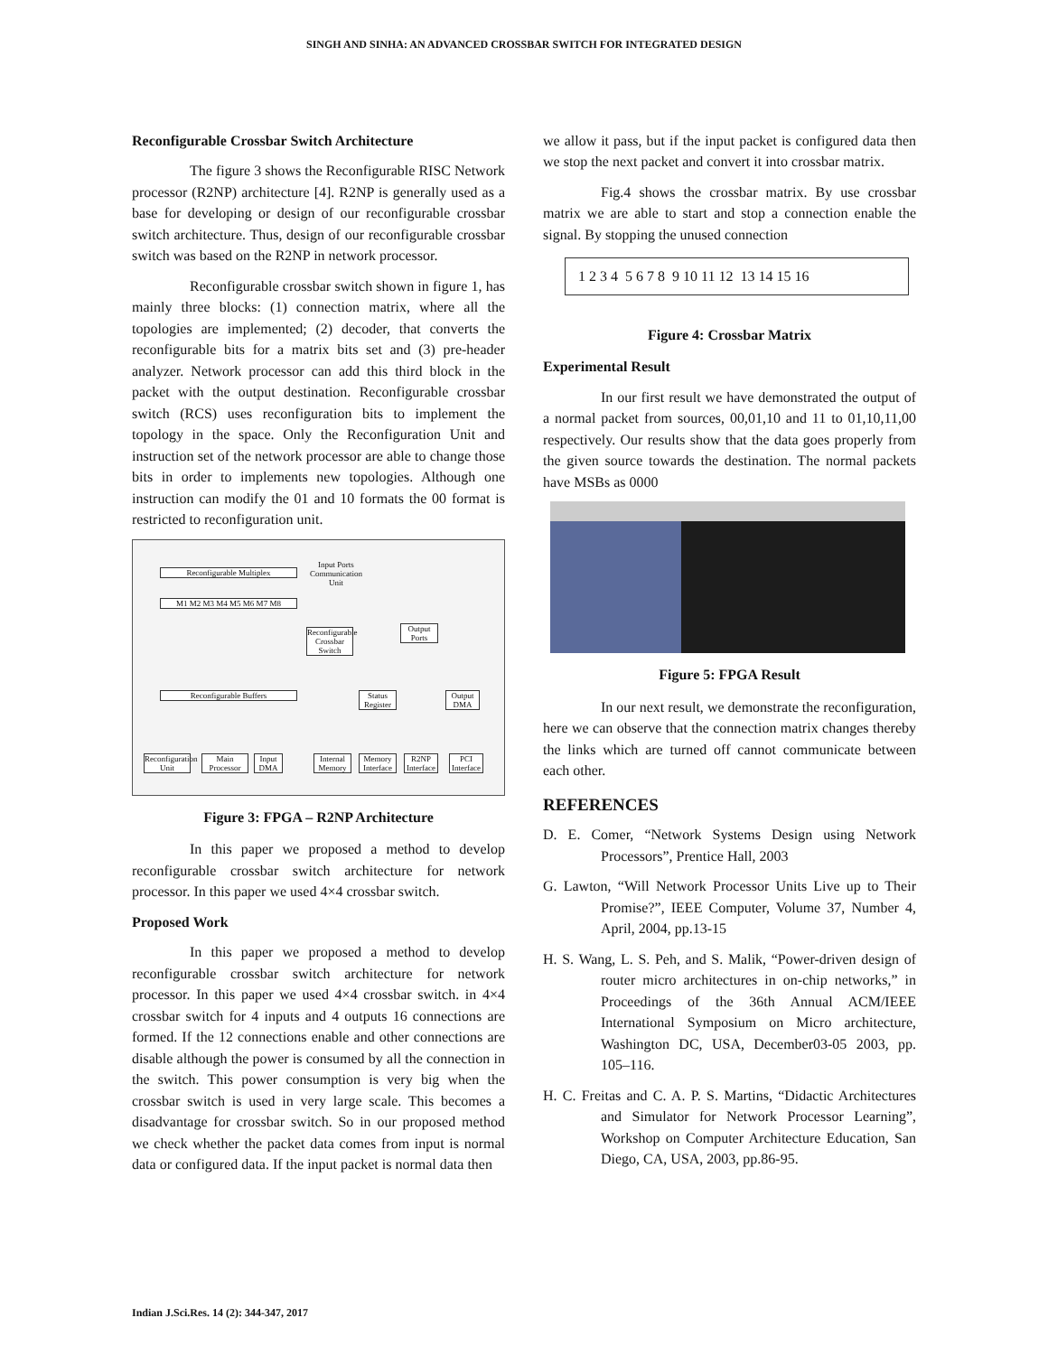SINGH AND SINHA: AN ADVANCED CROSSBAR SWITCH FOR INTEGRATED DESIGN
Reconfigurable Crossbar Switch Architecture
The figure 3 shows the Reconfigurable RISC Network processor (R2NP) architecture [4]. R2NP is generally used as a base for developing or design of our reconfigurable crossbar switch architecture. Thus, design of our reconfigurable crossbar switch was based on the R2NP in network processor.
Reconfigurable crossbar switch shown in figure 1, has mainly three blocks: (1) connection matrix, where all the topologies are implemented; (2) decoder, that converts the reconfigurable bits for a matrix bits set and (3) pre-header analyzer. Network processor can add this third block in the packet with the output destination. Reconfigurable crossbar switch (RCS) uses reconfiguration bits to implement the topology in the space. Only the Reconfiguration Unit and instruction set of the network processor are able to change those bits in order to implements new topologies. Although one instruction can modify the 01 and 10 formats the 00 format is restricted to reconfiguration unit.
Reconfigurable Multiplex
Input Ports
Communication Unit
M1 M2 M3 M4 M5 M6 M7 M8
Reconfigurable Crossbar Switch
Output Ports
Reconfigurable Buffers
Status Register
Output DMA
Reconfiguration Unit
Main Processor
Input DMA
Internal Memory
Memory Interface
R2NP Interface
PCI Interface
Figure 3: FPGA – R2NP Architecture
In this paper we proposed a method to develop reconfigurable crossbar switch architecture for network processor. In this paper we used 4×4 crossbar switch.
Proposed Work
In this paper we proposed a method to develop reconfigurable crossbar switch architecture for network processor. In this paper we used 4×4 crossbar switch. in 4×4 crossbar switch for 4 inputs and 4 outputs 16 connections are formed. If the 12 connections enable and other connections are disable although the power is consumed by all the connection in the switch. This power consumption is very big when the crossbar switch is used in very large scale. This becomes a disadvantage for crossbar switch. So in our proposed method we check whether the packet data comes from input is normal data or configured data. If the input packet is normal data then
we allow it pass, but if the input packet is configured data then we stop the next packet and convert it into crossbar matrix.
Fig.4 shows the crossbar matrix. By use crossbar matrix we are able to start and stop a connection enable the signal. By stopping the unused connection
1 2 3 4 5 6 7 8 9 10 11 12 13 14 15 16
Figure 4: Crossbar Matrix
Experimental Result
In our first result we have demonstrated the output of a normal packet from sources, 00,01,10 and 11 to 01,10,11,00 respectively. Our results show that the data goes properly from the given source towards the destination. The normal packets have MSBs as 0000
Figure 5: FPGA Result
In our next result, we demonstrate the reconfiguration, here we can observe that the connection matrix changes thereby the links which are turned off cannot communicate between each other.
REFERENCES
D. E. Comer, “Network Systems Design using Network Processors”, Prentice Hall, 2003
G. Lawton, “Will Network Processor Units Live up to Their Promise?”, IEEE Computer, Volume 37, Number 4, April, 2004, pp.13-15
H. S. Wang, L. S. Peh, and S. Malik, “Power-driven design of router micro architectures in on-chip networks,” in Proceedings of the 36th Annual ACM/IEEE International Symposium on Micro architecture, Washington DC, USA, December03-05 2003, pp. 105–116.
H. C. Freitas and C. A. P. S. Martins, “Didactic Architectures and Simulator for Network Processor Learning”, Workshop on Computer Architecture Education, San Diego, CA, USA, 2003, pp.86-95.
Indian J.Sci.Res. 14 (2): 344-347, 2017